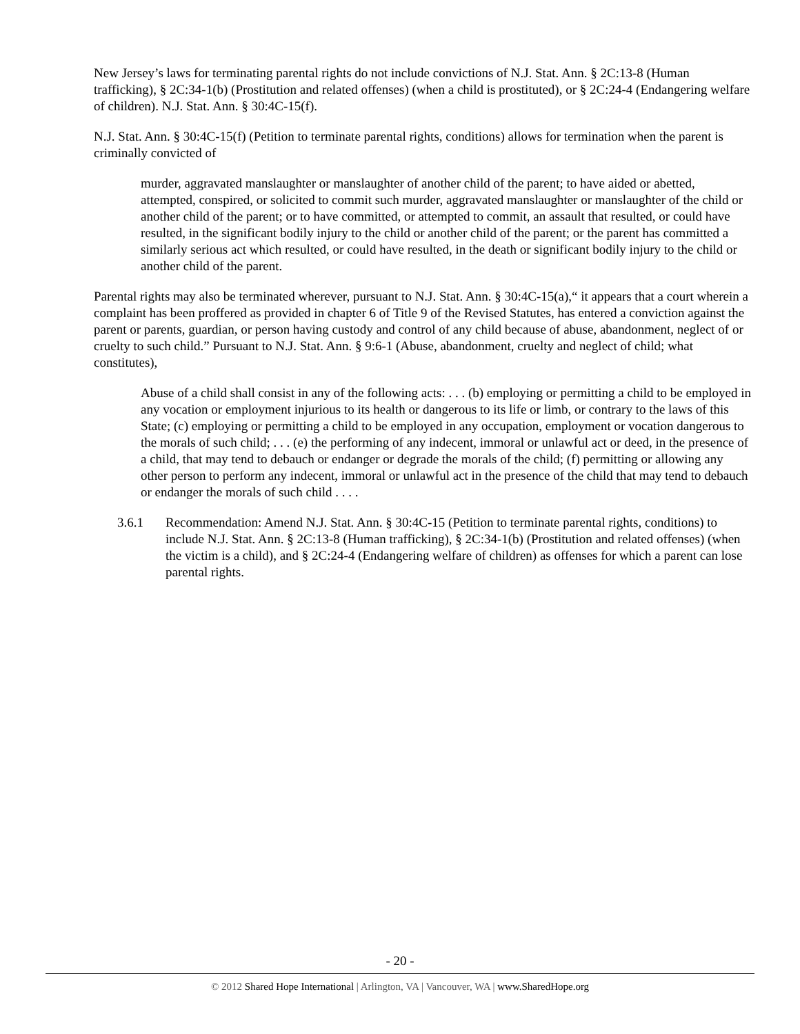New Jersey’s laws for terminating parental rights do not include convictions of N.J. Stat. Ann. § 2C:13-8 (Human trafficking), § 2C:34-1(b) (Prostitution and related offenses) (when a child is prostituted), or § 2C:24-4 (Endangering welfare of children). N.J. Stat. Ann. § 30:4C-15(f).
N.J. Stat. Ann. § 30:4C-15(f) (Petition to terminate parental rights, conditions) allows for termination when the parent is criminally convicted of
murder, aggravated manslaughter or manslaughter of another child of the parent; to have aided or abetted, attempted, conspired, or solicited to commit such murder, aggravated manslaughter or manslaughter of the child or another child of the parent; or to have committed, or attempted to commit, an assault that resulted, or could have resulted, in the significant bodily injury to the child or another child of the parent; or the parent has committed a similarly serious act which resulted, or could have resulted, in the death or significant bodily injury to the child or another child of the parent.
Parental rights may also be terminated wherever, pursuant to N.J. Stat. Ann. § 30:4C-15(a),“ it appears that a court wherein a complaint has been proffered as provided in chapter 6 of Title 9 of the Revised Statutes, has entered a conviction against the parent or parents, guardian, or person having custody and control of any child because of abuse, abandonment, neglect of or cruelty to such child.” Pursuant to N.J. Stat. Ann. § 9:6-1 (Abuse, abandonment, cruelty and neglect of child; what constitutes),
Abuse of a child shall consist in any of the following acts: . . . (b) employing or permitting a child to be employed in any vocation or employment injurious to its health or dangerous to its life or limb, or contrary to the laws of this State; (c) employing or permitting a child to be employed in any occupation, employment or vocation dangerous to the morals of such child; . . . (e) the performing of any indecent, immoral or unlawful act or deed, in the presence of a child, that may tend to debauch or endanger or degrade the morals of the child; (f) permitting or allowing any other person to perform any indecent, immoral or unlawful act in the presence of the child that may tend to debauch or endanger the morals of such child . . . .
3.6.1 Recommendation: Amend N.J. Stat. Ann. § 30:4C-15 (Petition to terminate parental rights, conditions) to include N.J. Stat. Ann. § 2C:13-8 (Human trafficking), § 2C:34-1(b) (Prostitution and related offenses) (when the victim is a child), and § 2C:24-4 (Endangering welfare of children) as offenses for which a parent can lose parental rights.
- 20 -
© 2012 Shared Hope International | Arlington, VA | Vancouver, WA | www.SharedHope.org